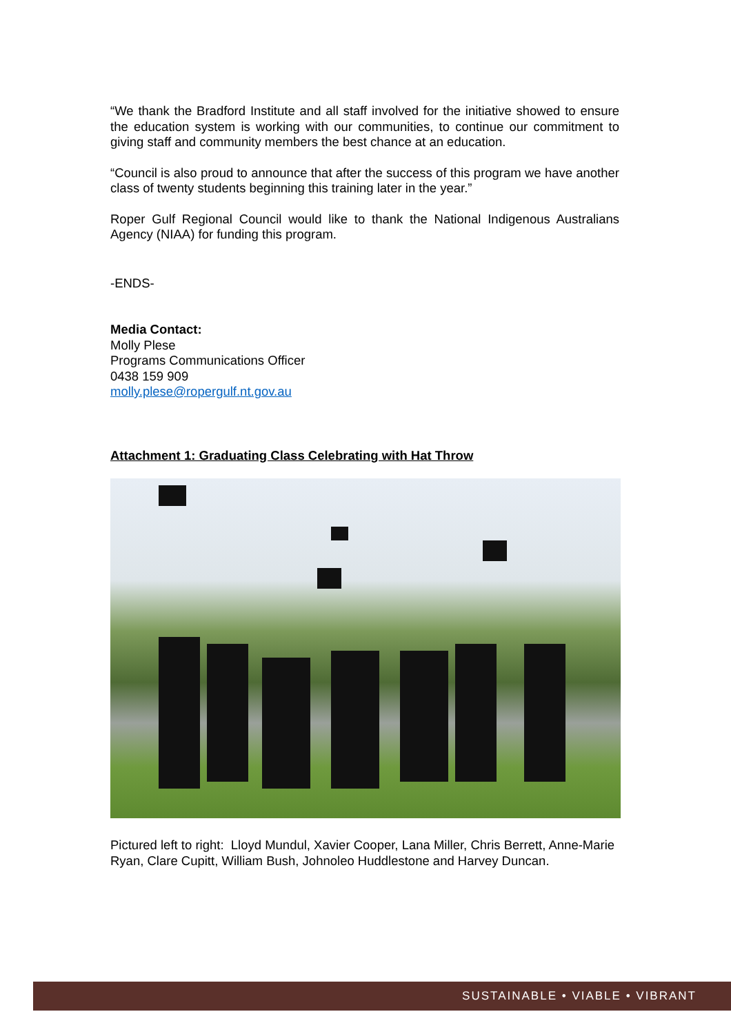“We thank the Bradford Institute and all staff involved for the initiative showed to ensure the education system is working with our communities, to continue our commitment to giving staff and community members the best chance at an education.
“Council is also proud to announce that after the success of this program we have another class of twenty students beginning this training later in the year.”
Roper Gulf Regional Council would like to thank the National Indigenous Australians Agency (NIAA) for funding this program.
-ENDS-
Media Contact:
Molly Plese
Programs Communications Officer
0438 159 909
molly.plese@ropergulf.nt.gov.au
Attachment 1: Graduating Class Celebrating with Hat Throw
Pictured left to right: Lloyd Mundul, Xavier Cooper, Lana Miller, Chris Berrett, Anne-Marie Ryan, Clare Cupitt, William Bush, Johnoleo Huddlestone and Harvey Duncan.
SUSTAINABLE • VIABLE • VIBRANT